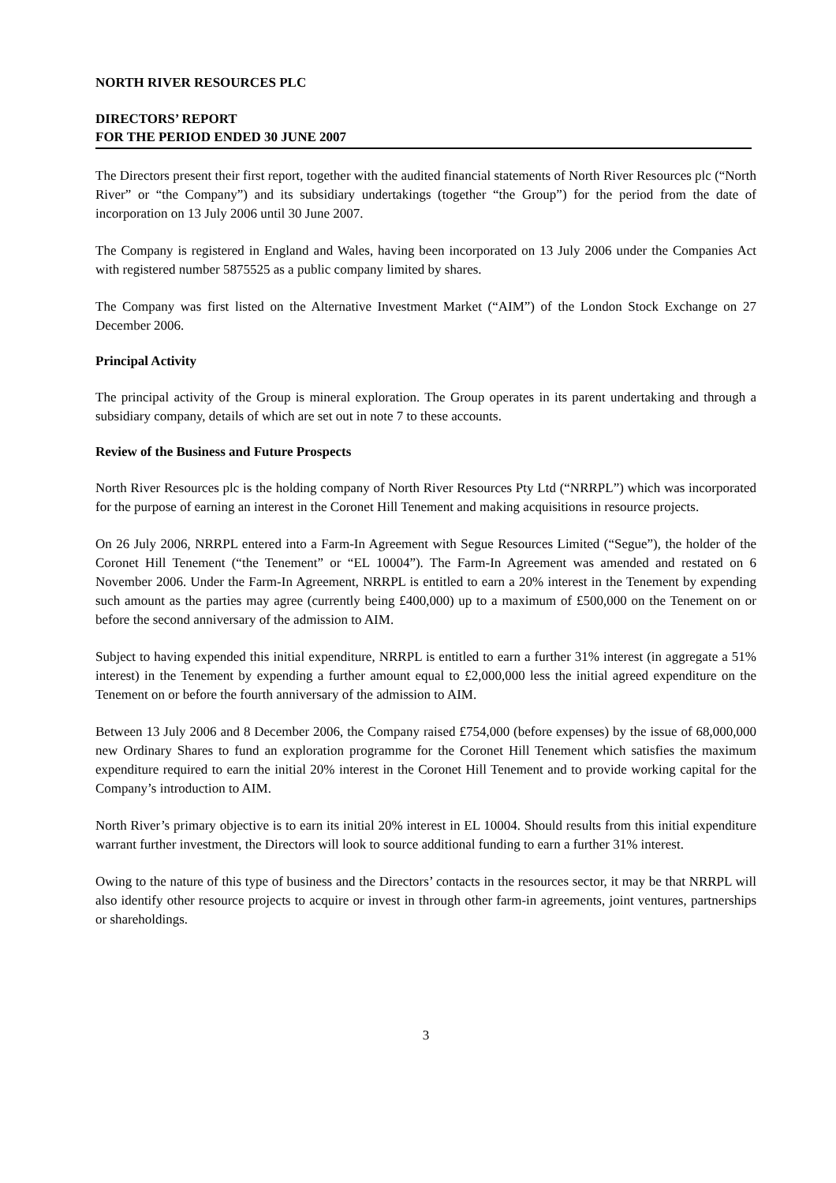NORTH RIVER RESOURCES PLC
DIRECTORS’ REPORT
FOR THE PERIOD ENDED 30 JUNE 2007
The Directors present their first report, together with the audited financial statements of North River Resources plc (“North River” or “the Company”) and its subsidiary undertakings (together “the Group”) for the period from the date of incorporation on 13 July 2006 until 30 June 2007.
The Company is registered in England and Wales, having been incorporated on 13 July 2006 under the Companies Act with registered number 5875525 as a public company limited by shares.
The Company was first listed on the Alternative Investment Market (“AIM”) of the London Stock Exchange on 27 December 2006.
Principal Activity
The principal activity of the Group is mineral exploration. The Group operates in its parent undertaking and through a subsidiary company, details of which are set out in note 7 to these accounts.
Review of the Business and Future Prospects
North River Resources plc is the holding company of North River Resources Pty Ltd (“NRRPL”) which was incorporated for the purpose of earning an interest in the Coronet Hill Tenement and making acquisitions in resource projects.
On 26 July 2006, NRRPL entered into a Farm-In Agreement with Segue Resources Limited (“Segue”), the holder of the Coronet Hill Tenement (“the Tenement” or “EL 10004”). The Farm-In Agreement was amended and restated on 6 November 2006. Under the Farm-In Agreement, NRRPL is entitled to earn a 20% interest in the Tenement by expending such amount as the parties may agree (currently being £400,000) up to a maximum of £500,000 on the Tenement on or before the second anniversary of the admission to AIM.
Subject to having expended this initial expenditure, NRRPL is entitled to earn a further 31% interest (in aggregate a 51% interest) in the Tenement by expending a further amount equal to £2,000,000 less the initial agreed expenditure on the Tenement on or before the fourth anniversary of the admission to AIM.
Between 13 July 2006 and 8 December 2006, the Company raised £754,000 (before expenses) by the issue of 68,000,000 new Ordinary Shares to fund an exploration programme for the Coronet Hill Tenement which satisfies the maximum expenditure required to earn the initial 20% interest in the Coronet Hill Tenement and to provide working capital for the Company’s introduction to AIM.
North River’s primary objective is to earn its initial 20% interest in EL 10004. Should results from this initial expenditure warrant further investment, the Directors will look to source additional funding to earn a further 31% interest.
Owing to the nature of this type of business and the Directors’ contacts in the resources sector, it may be that NRRPL will also identify other resource projects to acquire or invest in through other farm-in agreements, joint ventures, partnerships or shareholdings.
3